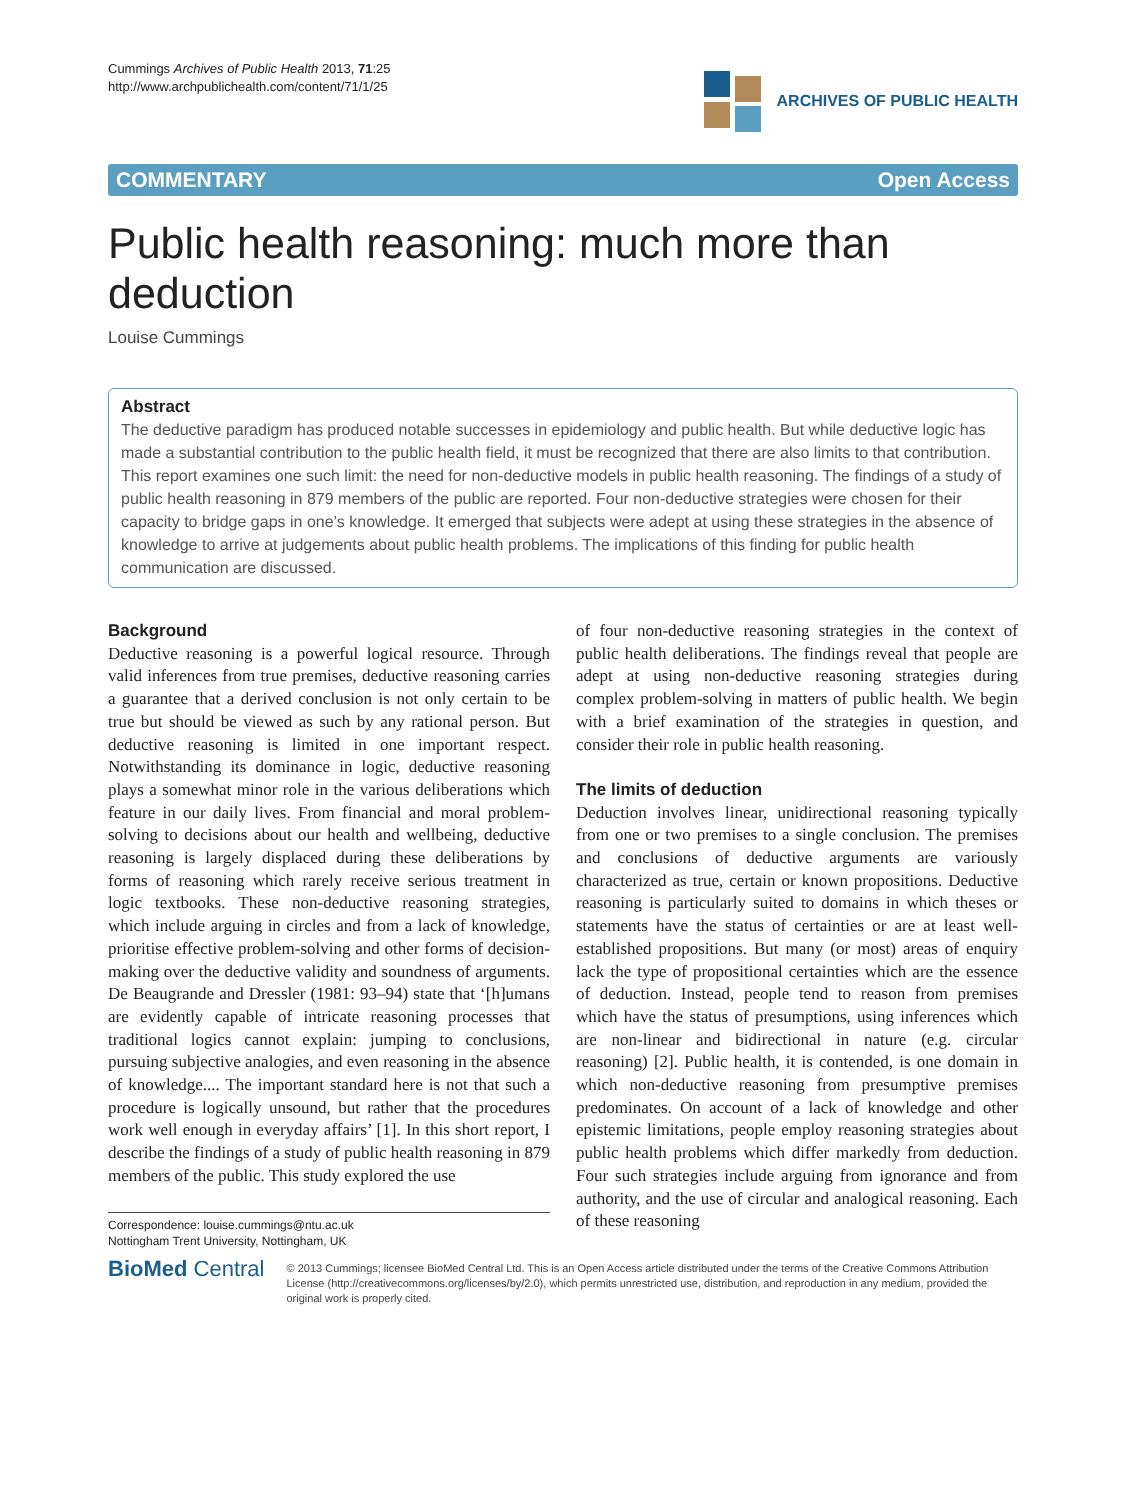Cummings Archives of Public Health 2013, 71:25
http://www.archpublichealth.com/content/71/1/25
ARCHIVES OF PUBLIC HEALTH
COMMENTARY Open Access
Public health reasoning: much more than deduction
Louise Cummings
Abstract
The deductive paradigm has produced notable successes in epidemiology and public health. But while deductive logic has made a substantial contribution to the public health field, it must be recognized that there are also limits to that contribution. This report examines one such limit: the need for non-deductive models in public health reasoning. The findings of a study of public health reasoning in 879 members of the public are reported. Four non-deductive strategies were chosen for their capacity to bridge gaps in one’s knowledge. It emerged that subjects were adept at using these strategies in the absence of knowledge to arrive at judgements about public health problems. The implications of this finding for public health communication are discussed.
Background
Deductive reasoning is a powerful logical resource. Through valid inferences from true premises, deductive reasoning carries a guarantee that a derived conclusion is not only certain to be true but should be viewed as such by any rational person. But deductive reasoning is limited in one important respect. Notwithstanding its dominance in logic, deductive reasoning plays a somewhat minor role in the various deliberations which feature in our daily lives. From financial and moral problem-solving to decisions about our health and wellbeing, deductive reasoning is largely displaced during these deliberations by forms of reasoning which rarely receive serious treatment in logic textbooks. These non-deductive reasoning strategies, which include arguing in circles and from a lack of knowledge, prioritise effective problem-solving and other forms of decision-making over the deductive validity and soundness of arguments. De Beaugrande and Dressler (1981: 93–94) state that ‘[h]umans are evidently capable of intricate reasoning processes that traditional logics cannot explain: jumping to conclusions, pursuing subjective analogies, and even reasoning in the absence of knowledge.... The important standard here is not that such a procedure is logically unsound, but rather that the procedures work well enough in everyday affairs’ [1]. In this short report, I describe the findings of a study of public health reasoning in 879 members of the public. This study explored the use
Correspondence: louise.cummings@ntu.ac.uk
Nottingham Trent University, Nottingham, UK
of four non-deductive reasoning strategies in the context of public health deliberations. The findings reveal that people are adept at using non-deductive reasoning strategies during complex problem-solving in matters of public health. We begin with a brief examination of the strategies in question, and consider their role in public health reasoning.
The limits of deduction
Deduction involves linear, unidirectional reasoning typically from one or two premises to a single conclusion. The premises and conclusions of deductive arguments are variously characterized as true, certain or known propositions. Deductive reasoning is particularly suited to domains in which theses or statements have the status of certainties or are at least well-established propositions. But many (or most) areas of enquiry lack the type of propositional certainties which are the essence of deduction. Instead, people tend to reason from premises which have the status of presumptions, using inferences which are non-linear and bidirectional in nature (e.g. circular reasoning) [2]. Public health, it is contended, is one domain in which non-deductive reasoning from presumptive premises predominates. On account of a lack of knowledge and other epistemic limitations, people employ reasoning strategies about public health problems which differ markedly from deduction. Four such strategies include arguing from ignorance and from authority, and the use of circular and analogical reasoning. Each of these reasoning
BioMed Central
© 2013 Cummings; licensee BioMed Central Ltd. This is an Open Access article distributed under the terms of the Creative Commons Attribution License (http://creativecommons.org/licenses/by/2.0), which permits unrestricted use, distribution, and reproduction in any medium, provided the original work is properly cited.